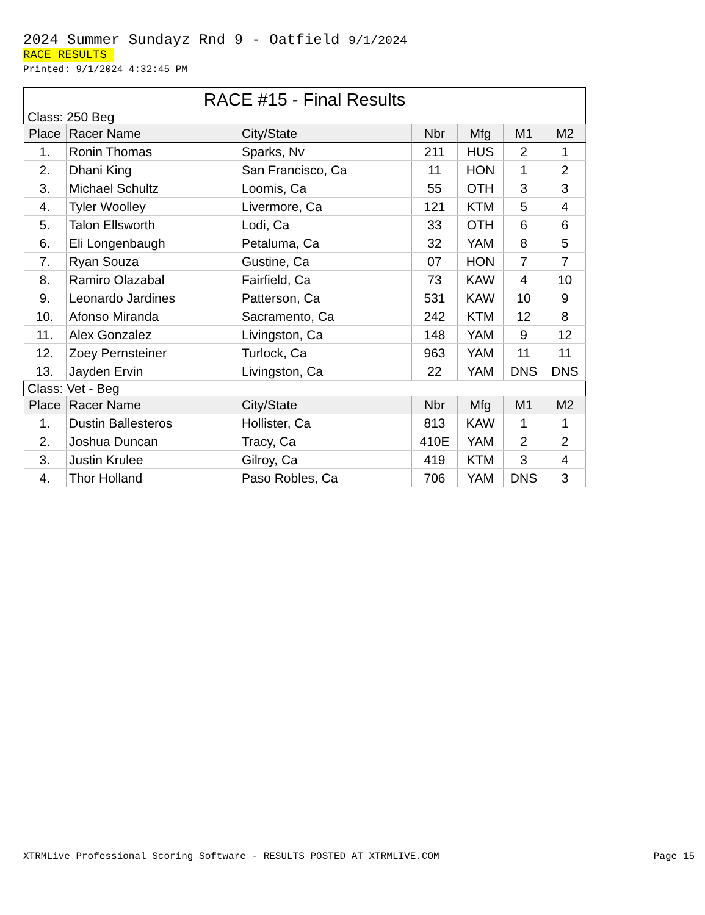2024 Summer Sundayz Rnd 9 - Oatfield 9/1/2024
RACE RESULTS
Printed: 9/1/2024 4:32:45 PM
RACE #15 - Final Results
| Class: 250 Beg | | | | | | |
| Place | Racer Name | City/State | Nbr | Mfg | M1 | M2 |
| 1. | Ronin Thomas | Sparks, Nv | 211 | HUS | 2 | 1 |
| 2. | Dhani King | San Francisco, Ca | 11 | HON | 1 | 2 |
| 3. | Michael Schultz | Loomis, Ca | 55 | OTH | 3 | 3 |
| 4. | Tyler Woolley | Livermore, Ca | 121 | KTM | 5 | 4 |
| 5. | Talon Ellsworth | Lodi, Ca | 33 | OTH | 6 | 6 |
| 6. | Eli Longenbaugh | Petaluma, Ca | 32 | YAM | 8 | 5 |
| 7. | Ryan Souza | Gustine, Ca | 07 | HON | 7 | 7 |
| 8. | Ramiro Olazabal | Fairfield, Ca | 73 | KAW | 4 | 10 |
| 9. | Leonardo Jardines | Patterson, Ca | 531 | KAW | 10 | 9 |
| 10. | Afonso Miranda | Sacramento, Ca | 242 | KTM | 12 | 8 |
| 11. | Alex Gonzalez | Livingston, Ca | 148 | YAM | 9 | 12 |
| 12. | Zoey Pernsteiner | Turlock, Ca | 963 | YAM | 11 | 11 |
| 13. | Jayden Ervin | Livingston, Ca | 22 | YAM | DNS | DNS |
| Class: Vet - Beg | | | | | | |
| Place | Racer Name | City/State | Nbr | Mfg | M1 | M2 |
| 1. | Dustin Ballesteros | Hollister, Ca | 813 | KAW | 1 | 1 |
| 2. | Joshua Duncan | Tracy, Ca | 410E | YAM | 2 | 2 |
| 3. | Justin Krulee | Gilroy, Ca | 419 | KTM | 3 | 4 |
| 4. | Thor Holland | Paso Robles, Ca | 706 | YAM | DNS | 3 |
XTRMLive Professional Scoring Software - RESULTS POSTED AT XTRMLIVE.COM Page 15